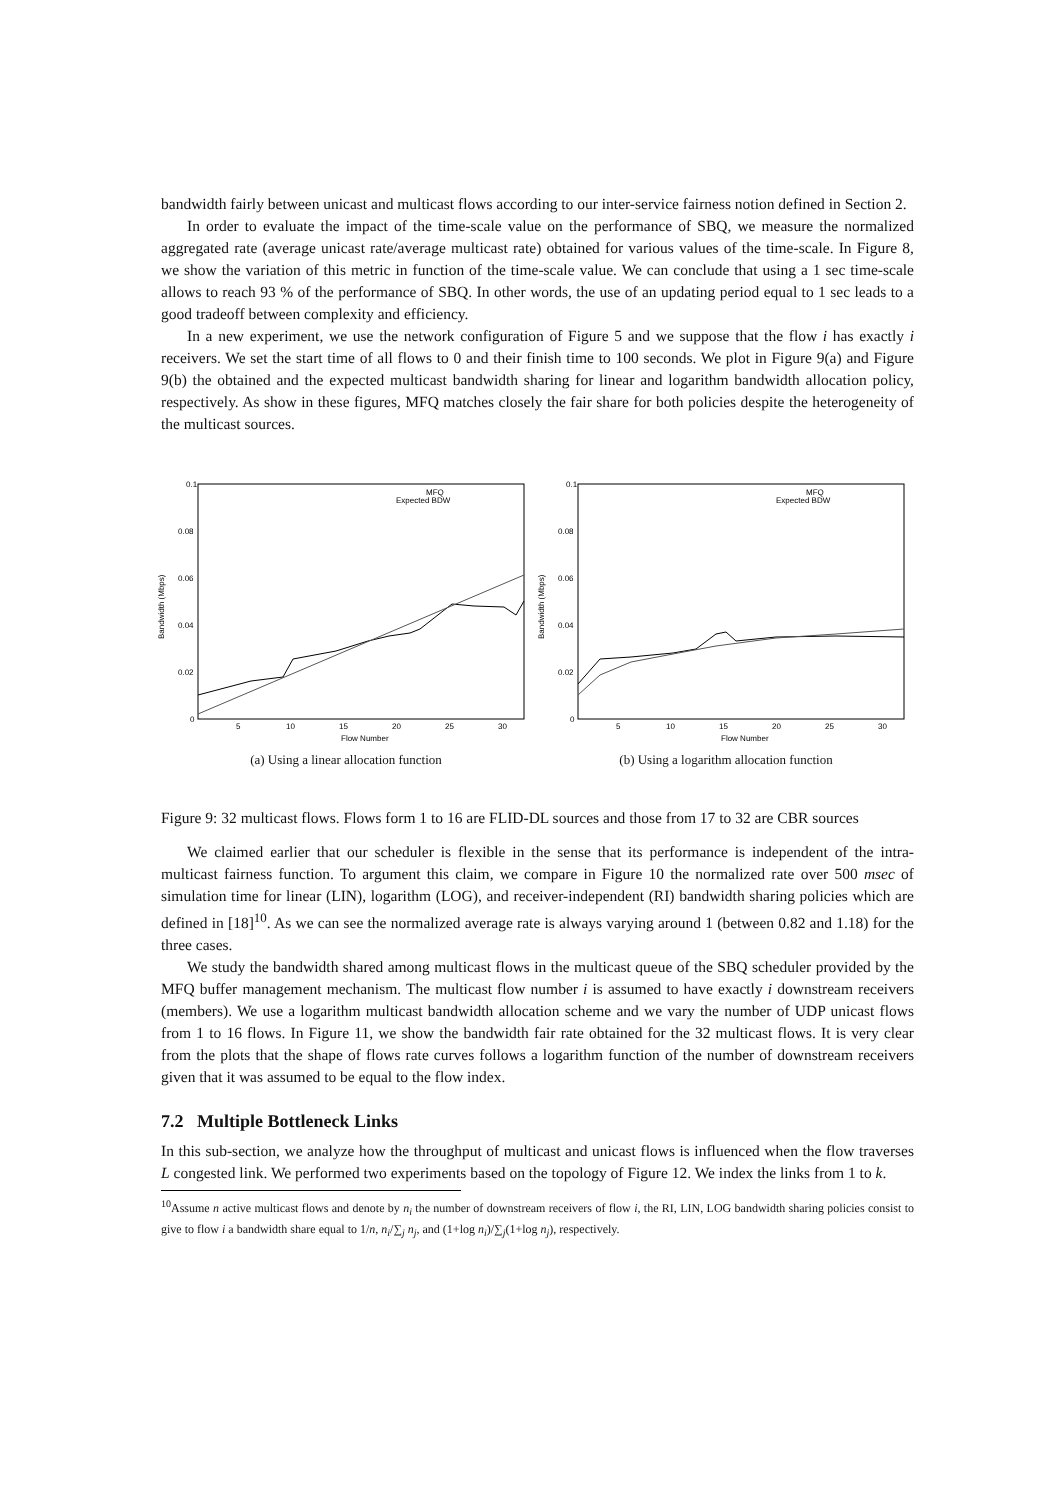bandwidth fairly between unicast and multicast flows according to our inter-service fairness notion defined in Section 2.
In order to evaluate the impact of the time-scale value on the performance of SBQ, we measure the normalized aggregated rate (average unicast rate/average multicast rate) obtained for various values of the time-scale. In Figure 8, we show the variation of this metric in function of the time-scale value. We can conclude that using a 1 sec time-scale allows to reach 93 % of the performance of SBQ. In other words, the use of an updating period equal to 1 sec leads to a good tradeoff between complexity and efficiency.
In a new experiment, we use the network configuration of Figure 5 and we suppose that the flow i has exactly i receivers. We set the start time of all flows to 0 and their finish time to 100 seconds. We plot in Figure 9(a) and Figure 9(b) the obtained and the expected multicast bandwidth sharing for linear and logarithm bandwidth allocation policy, respectively. As show in these figures, MFQ matches closely the fair share for both policies despite the heterogeneity of the multicast sources.
0.1
0.08
0.06
0.04
0.02
0
5
10
15
20
25
30
Flow Number
Bandwidth (Mbps)
MFQ
Expected BDW
(a) Using a linear allocation function
0.1
0.08
0.06
0.04
0.02
0
5
10
15
20
25
30
Flow Number
Bandwidth (Mbps)
MFQ
Expected BDW
(b) Using a logarithm allocation function
Figure 9: 32 multicast flows. Flows form 1 to 16 are FLID-DL sources and those from 17 to 32 are CBR sources
We claimed earlier that our scheduler is flexible in the sense that its performance is independent of the intra-multicast fairness function. To argument this claim, we compare in Figure 10 the normalized rate over 500 msec of simulation time for linear (LIN), logarithm (LOG), and receiver-independent (RI) bandwidth sharing policies which are defined in [18]<sup>10</sup>. As we can see the normalized average rate is always varying around 1 (between 0.82 and 1.18) for the three cases.
We study the bandwidth shared among multicast flows in the multicast queue of the SBQ scheduler provided by the MFQ buffer management mechanism. The multicast flow number i is assumed to have exactly i downstream receivers (members). We use a logarithm multicast bandwidth allocation scheme and we vary the number of UDP unicast flows from 1 to 16 flows. In Figure 11, we show the bandwidth fair rate obtained for the 32 multicast flows. It is very clear from the plots that the shape of flows rate curves follows a logarithm function of the number of downstream receivers given that it was assumed to be equal to the flow index.
7.2 Multiple Bottleneck Links
In this sub-section, we analyze how the throughput of multicast and unicast flows is influenced when the flow traverses L congested link. We performed two experiments based on the topology of Figure 12. We index the links from 1 to k.
<sup>10</sup> Assume n active multicast flows and denote by n<sub>i</sub> the number of downstream receivers of flow i, the RI, LIN, LOG bandwidth sharing policies consist to give to flow i a bandwidth share equal to 1/n, n<sub>i</sub>/∑<sub>j</sub> n<sub>j</sub>, and (1+log n<sub>i</sub>)/∑<sub>j</sub>(1+log n<sub>j</sub>), respectively.